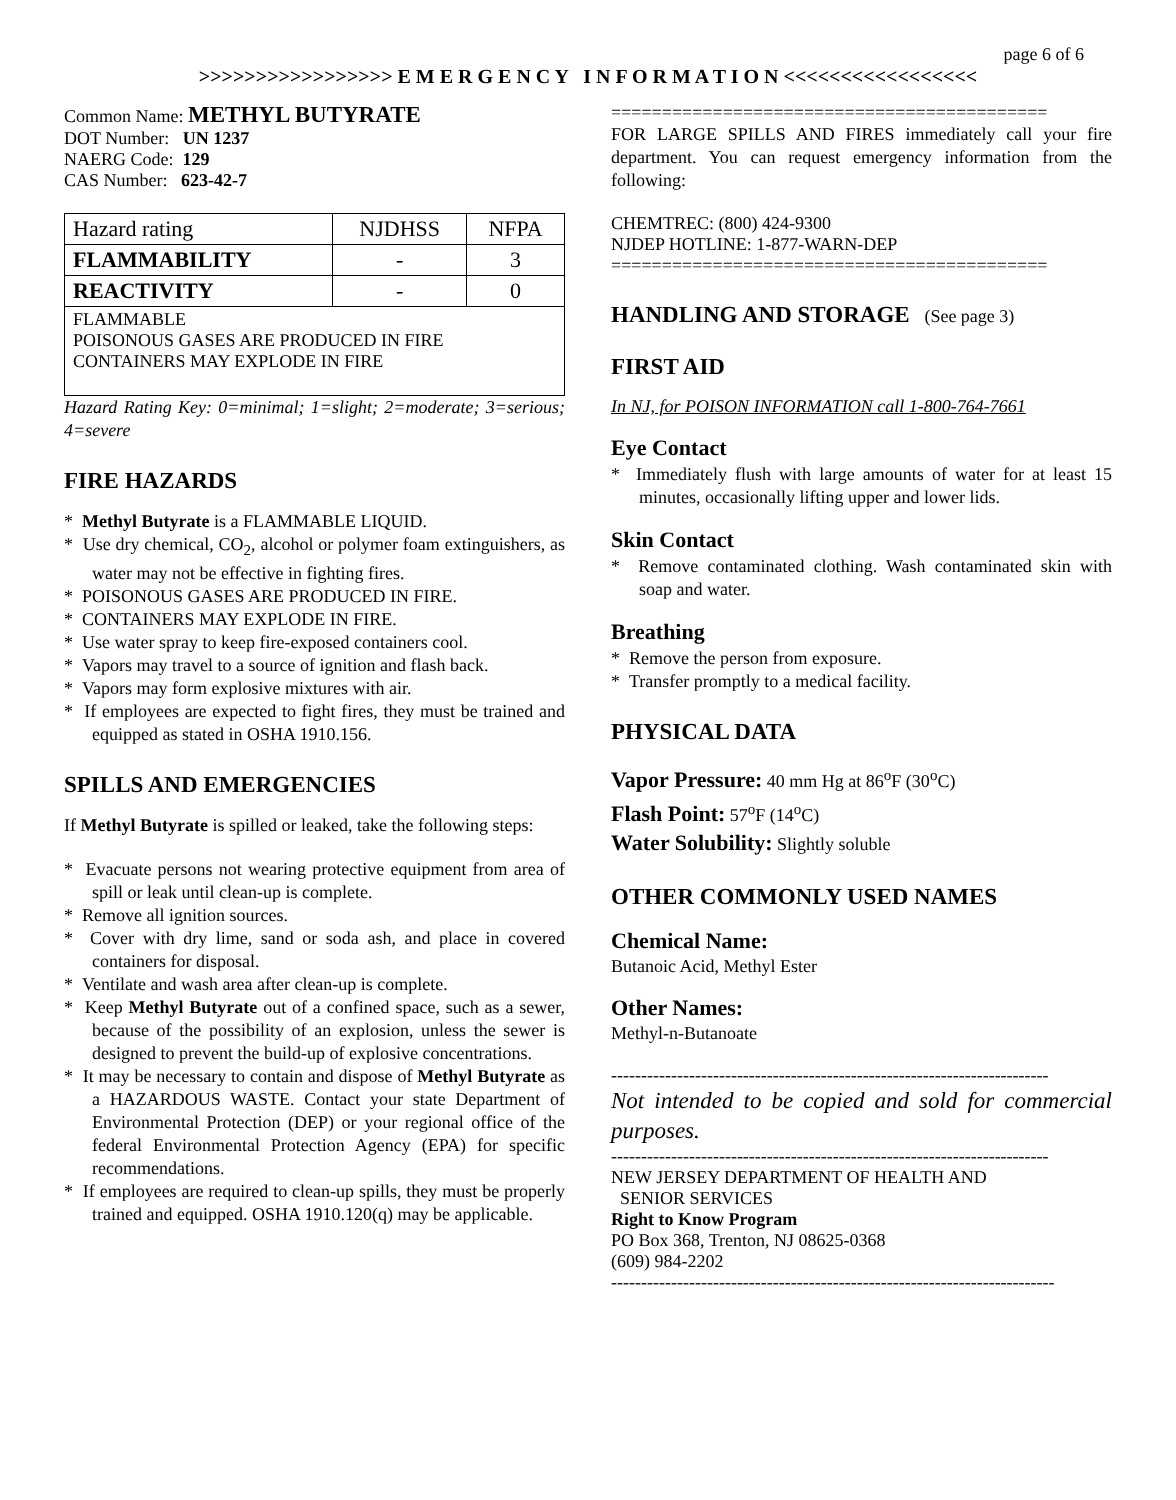page 6 of 6
>>>>>>>>>>>>>>>>> E M E R G E N C Y I N F O R M A T I O N <<<<<<<<<<<<<<<<<
Common Name: METHYL BUTYRATE
DOT Number: UN 1237
NAERG Code: 129
CAS Number: 623-42-7
| Hazard rating | NJDHSS | NFPA |
| FLAMMABILITY | - | 3 |
| REACTIVITY | - | 0 |
| FLAMMABLE POISONOUS GASES ARE PRODUCED IN FIRE CONTAINERS MAY EXPLODE IN FIRE | | |
Hazard Rating Key: 0=minimal; 1=slight; 2=moderate; 3=serious; 4=severe
FIRE HAZARDS
* Methyl Butyrate is a FLAMMABLE LIQUID.
* Use dry chemical, CO<sub>2</sub>, alcohol or polymer foam extinguishers, as water may not be effective in fighting fires.
* POISONOUS GASES ARE PRODUCED IN FIRE.
* CONTAINERS MAY EXPLODE IN FIRE.
* Use water spray to keep fire-exposed containers cool.
* Vapors may travel to a source of ignition and flash back.
* Vapors may form explosive mixtures with air.
* If employees are expected to fight fires, they must be trained and equipped as stated in OSHA 1910.156.
SPILLS AND EMERGENCIES
If Methyl Butyrate is spilled or leaked, take the following steps:
* Evacuate persons not wearing protective equipment from area of spill or leak until clean-up is complete.
* Remove all ignition sources.
* Cover with dry lime, sand or soda ash, and place in covered containers for disposal.
* Ventilate and wash area after clean-up is complete.
* Keep Methyl Butyrate out of a confined space, such as a sewer, because of the possibility of an explosion, unless the sewer is designed to prevent the build-up of explosive concentrations.
* It may be necessary to contain and dispose of Methyl Butyrate as a HAZARDOUS WASTE. Contact your state Department of Environmental Protection (DEP) or your regional office of the federal Environmental Protection Agency (EPA) for specific recommendations.
* If employees are required to clean-up spills, they must be properly trained and equipped. OSHA 1910.120(q) may be applicable.
===========================================
FOR LARGE SPILLS AND FIRES immediately call your fire department. You can request emergency information from the following:
CHEMTREC: (800) 424-9300
NJDEP HOTLINE: 1-877-WARN-DEP
===========================================
HANDLING AND STORAGE (See page 3)
FIRST AID
In NJ, for POISON INFORMATION call 1-800-764-7661
Eye Contact
* Immediately flush with large amounts of water for at least 15 minutes, occasionally lifting upper and lower lids.
Skin Contact
* Remove contaminated clothing. Wash contaminated skin with soap and water.
Breathing
* Remove the person from exposure.
* Transfer promptly to a medical facility.
PHYSICAL DATA
Vapor Pressure: 40 mm Hg at 86<sup>o</sup>F (30<sup>o</sup>C)
Flash Point: 57<sup>o</sup>F (14<sup>o</sup>C)
Water Solubility: Slightly soluble
OTHER COMMONLY USED NAMES
Chemical Name:
Butanoic Acid, Methyl Ester
Other Names:
Methyl-n-Butanoate
-------------------------------------------------------------------------
Not intended to be copied and sold for commercial purposes.
-------------------------------------------------------------------------
NEW JERSEY DEPARTMENT OF HEALTH AND
SENIOR SERVICES
Right to Know Program
PO Box 368, Trenton, NJ 08625-0368
(609) 984-2202
--------------------------------------------------------------------------